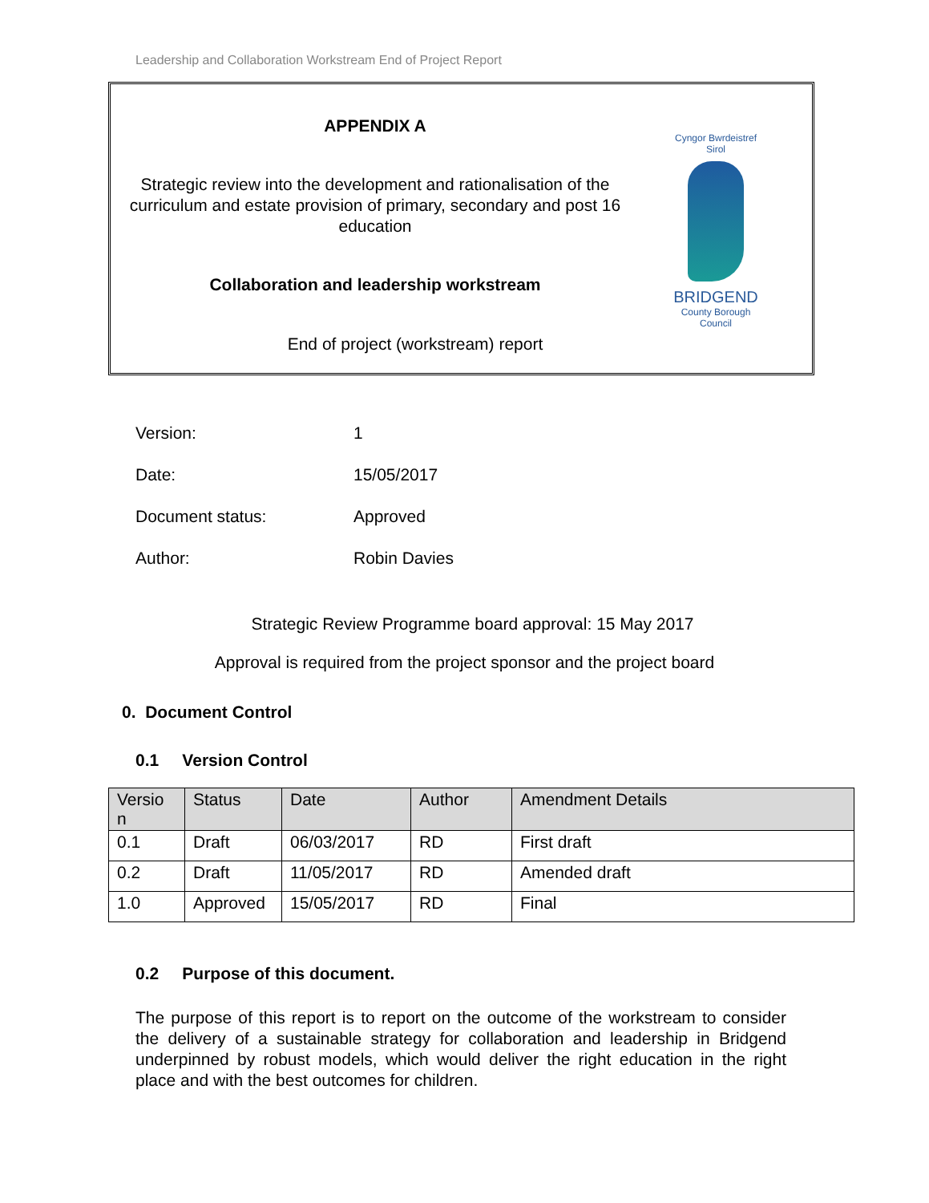Leadership and Collaboration Workstream End of Project Report
APPENDIX A
Strategic review into the development and rationalisation of the curriculum and estate provision of primary, secondary and post 16 education
Collaboration and leadership workstream
End of project (workstream) report
Cyngor Bwrdeistref Sirol
BRIDGEND
County Borough Council
Version: 1
Date: 15/05/2017
Document status: Approved
Author: Robin Davies
Strategic Review Programme board approval: 15 May 2017
Approval is required from the project sponsor and the project board
0. Document Control
0.1 Version Control
| Versio n | Status | Date | Author | Amendment Details |
| --- | --- | --- | --- | --- |
| 0.1 | Draft | 06/03/2017 | RD | First draft |
| 0.2 | Draft | 11/05/2017 | RD | Amended draft |
| 1.0 | Approved | 15/05/2017 | RD | Final |
0.2 Purpose of this document.
The purpose of this report is to report on the outcome of the workstream to consider the delivery of a sustainable strategy for collaboration and leadership in Bridgend underpinned by robust models, which would deliver the right education in the right place and with the best outcomes for children.